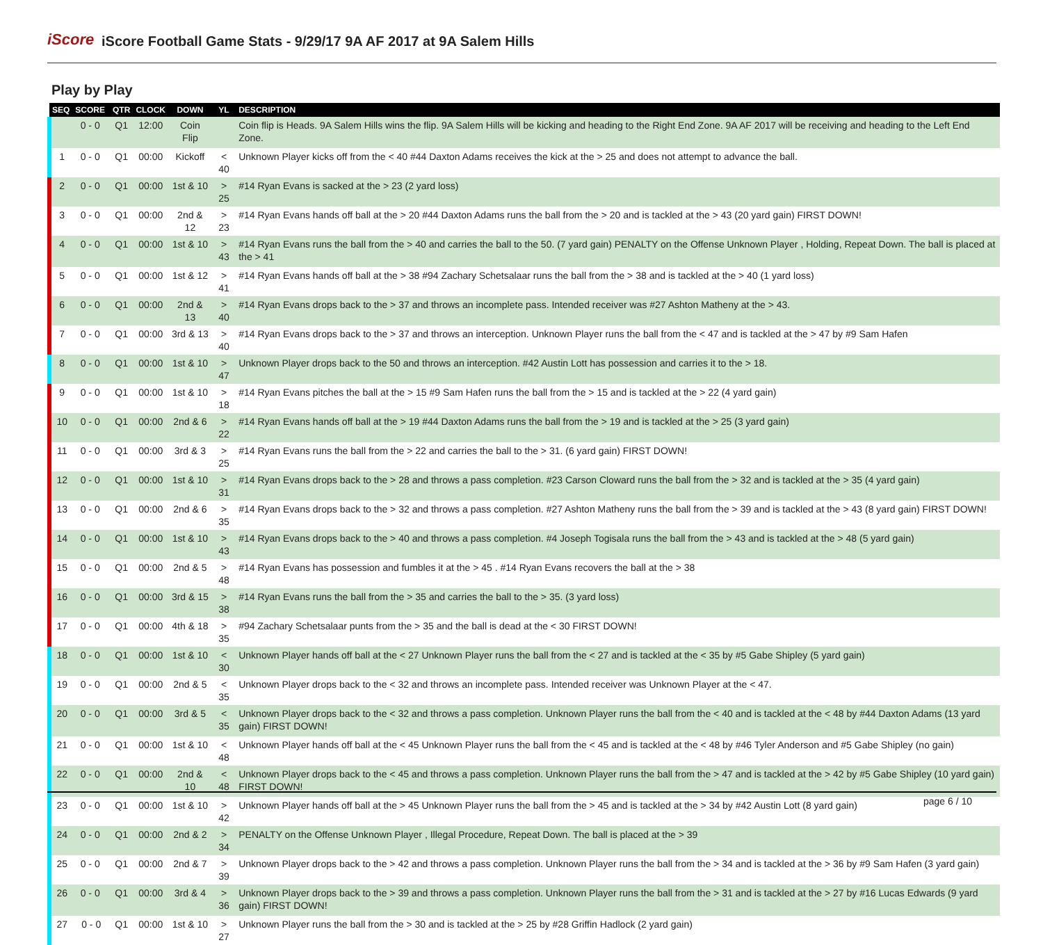iScore iScore Football Game Stats - 9/29/17 9A AF 2017 at 9A Salem Hills
Play by Play
| SEQ | SCORE | QTR | CLOCK | DOWN | YL | DESCRIPTION |
| --- | --- | --- | --- | --- | --- | --- |
| | 0 - 0 | Q1 | 12:00 | Coin Flip | | Coin flip is Heads. 9A Salem Hills wins the flip. 9A Salem Hills will be kicking and heading to the Right End Zone. 9A AF 2017 will be receiving and heading to the Left End Zone. |
| 1 | 0 - 0 | Q1 | 00:00 | Kickoff | < 40 | Unknown Player kicks off from the < 40 #44 Daxton Adams receives the kick at the > 25 and does not attempt to advance the ball. |
| 2 | 0 - 0 | Q1 | 00:00 | 1st & 10 | > 25 | #14 Ryan Evans is sacked at the > 23 (2 yard loss) |
| 3 | 0 - 0 | Q1 | 00:00 | 2nd & 12 | > 23 | #14 Ryan Evans hands off ball at the > 20 #44 Daxton Adams runs the ball from the > 20 and is tackled at the > 43 (20 yard gain) FIRST DOWN! |
| 4 | 0 - 0 | Q1 | 00:00 | 1st & 10 | > 43 | #14 Ryan Evans runs the ball from the > 40 and carries the ball to the 50. (7 yard gain) PENALTY on the Offense Unknown Player , Holding, Repeat Down. The ball is placed at the > 41 |
| 5 | 0 - 0 | Q1 | 00:00 | 1st & 12 | > 41 | #14 Ryan Evans hands off ball at the > 38 #94 Zachary Schetsalaar runs the ball from the > 38 and is tackled at the > 40 (1 yard loss) |
| 6 | 0 - 0 | Q1 | 00:00 | 2nd & 13 | > 40 | #14 Ryan Evans drops back to the > 37 and throws an incomplete pass. Intended receiver was #27 Ashton Matheny at the > 43. |
| 7 | 0 - 0 | Q1 | 00:00 | 3rd & 13 | > 40 | #14 Ryan Evans drops back to the > 37 and throws an interception. Unknown Player runs the ball from the < 47 and is tackled at the > 47 by #9 Sam Hafen |
| 8 | 0 - 0 | Q1 | 00:00 | 1st & 10 | > 47 | Unknown Player drops back to the 50 and throws an interception. #42 Austin Lott has possession and carries it to the > 18. |
| 9 | 0 - 0 | Q1 | 00:00 | 1st & 10 | > 18 | #14 Ryan Evans pitches the ball at the > 15 #9 Sam Hafen runs the ball from the > 15 and is tackled at the > 22 (4 yard gain) |
| 10 | 0 - 0 | Q1 | 00:00 | 2nd & 6 | > 22 | #14 Ryan Evans hands off ball at the > 19 #44 Daxton Adams runs the ball from the > 19 and is tackled at the > 25 (3 yard gain) |
| 11 | 0 - 0 | Q1 | 00:00 | 3rd & 3 | > 25 | #14 Ryan Evans runs the ball from the > 22 and carries the ball to the > 31. (6 yard gain) FIRST DOWN! |
| 12 | 0 - 0 | Q1 | 00:00 | 1st & 10 | > 31 | #14 Ryan Evans drops back to the > 28 and throws a pass completion. #23 Carson Cloward runs the ball from the > 32 and is tackled at the > 35 (4 yard gain) |
| 13 | 0 - 0 | Q1 | 00:00 | 2nd & 6 | > 35 | #14 Ryan Evans drops back to the > 32 and throws a pass completion. #27 Ashton Matheny runs the ball from the > 39 and is tackled at the > 43 (8 yard gain) FIRST DOWN! |
| 14 | 0 - 0 | Q1 | 00:00 | 1st & 10 | > 43 | #14 Ryan Evans drops back to the > 40 and throws a pass completion. #4 Joseph Togisala runs the ball from the > 43 and is tackled at the > 48 (5 yard gain) |
| 15 | 0 - 0 | Q1 | 00:00 | 2nd & 5 | > 48 | #14 Ryan Evans has possession and fumbles it at the > 45 . #14 Ryan Evans recovers the ball at the > 38 |
| 16 | 0 - 0 | Q1 | 00:00 | 3rd & 15 | > 38 | #14 Ryan Evans runs the ball from the > 35 and carries the ball to the > 35. (3 yard loss) |
| 17 | 0 - 0 | Q1 | 00:00 | 4th & 18 | > 35 | #94 Zachary Schetsalaar punts from the > 35 and the ball is dead at the < 30 FIRST DOWN! |
| 18 | 0 - 0 | Q1 | 00:00 | 1st & 10 | < 30 | Unknown Player hands off ball at the < 27 Unknown Player runs the ball from the < 27 and is tackled at the < 35 by #5 Gabe Shipley (5 yard gain) |
| 19 | 0 - 0 | Q1 | 00:00 | 2nd & 5 | < 35 | Unknown Player drops back to the < 32 and throws an incomplete pass. Intended receiver was Unknown Player at the < 47. |
| 20 | 0 - 0 | Q1 | 00:00 | 3rd & 5 | < 35 | Unknown Player drops back to the < 32 and throws a pass completion. Unknown Player runs the ball from the < 40 and is tackled at the < 48 by #44 Daxton Adams (13 yard gain) FIRST DOWN! |
| 21 | 0 - 0 | Q1 | 00:00 | 1st & 10 | < 48 | Unknown Player hands off ball at the < 45 Unknown Player runs the ball from the < 45 and is tackled at the < 48 by #46 Tyler Anderson and #5 Gabe Shipley (no gain) |
| 22 | 0 - 0 | Q1 | 00:00 | 2nd & 10 | < 48 | Unknown Player drops back to the < 45 and throws a pass completion. Unknown Player runs the ball from the > 47 and is tackled at the > 42 by #5 Gabe Shipley (10 yard gain) FIRST DOWN! |
| 23 | 0 - 0 | Q1 | 00:00 | 1st & 10 | > 42 | Unknown Player hands off ball at the > 45 Unknown Player runs the ball from the > 45 and is tackled at the > 34 by #42 Austin Lott (8 yard gain) |
| 24 | 0 - 0 | Q1 | 00:00 | 2nd & 2 | > 34 | PENALTY on the Offense Unknown Player , Illegal Procedure, Repeat Down. The ball is placed at the > 39 |
| 25 | 0 - 0 | Q1 | 00:00 | 2nd & 7 | > 39 | Unknown Player drops back to the > 42 and throws a pass completion. Unknown Player runs the ball from the > 34 and is tackled at the > 36 by #9 Sam Hafen (3 yard gain) |
| 26 | 0 - 0 | Q1 | 00:00 | 3rd & 4 | > 36 | Unknown Player drops back to the > 39 and throws a pass completion. Unknown Player runs the ball from the > 31 and is tackled at the > 27 by #16 Lucas Edwards (9 yard gain) FIRST DOWN! |
| 27 | 0 - 0 | Q1 | 00:00 | 1st & 10 | > 27 | Unknown Player runs the ball from the > 30 and is tackled at the > 25 by #28 Griffin Hadlock (2 yard gain) |
page 6 / 10